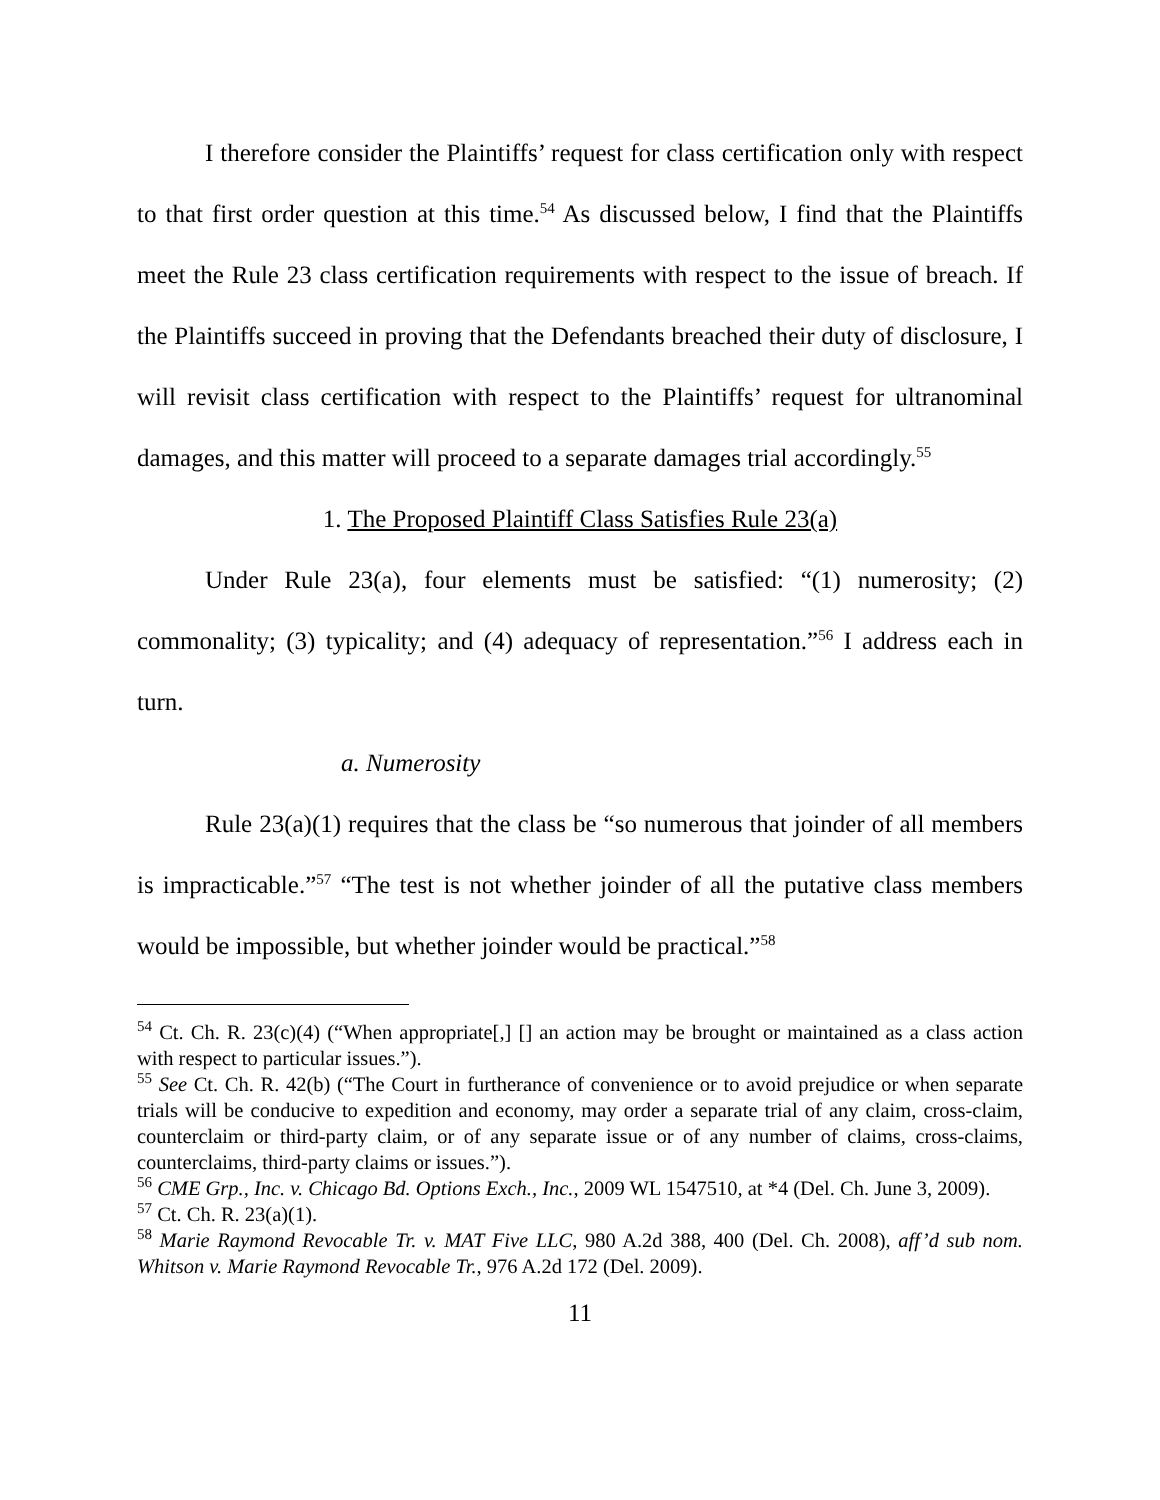I therefore consider the Plaintiffs’ request for class certification only with respect to that first order question at this time.<sup>54</sup> As discussed below, I find that the Plaintiffs meet the Rule 23 class certification requirements with respect to the issue of breach. If the Plaintiffs succeed in proving that the Defendants breached their duty of disclosure, I will revisit class certification with respect to the Plaintiffs’ request for ultranominal damages, and this matter will proceed to a separate damages trial accordingly.<sup>55</sup>
1. The Proposed Plaintiff Class Satisfies Rule 23(a)
Under Rule 23(a), four elements must be satisfied: “(1) numerosity; (2) commonality; (3) typicality; and (4) adequacy of representation.”<sup>56</sup> I address each in turn.
a. Numerosity
Rule 23(a)(1) requires that the class be “so numerous that joinder of all members is impracticable.”<sup>57</sup> “The test is not whether joinder of all the putative class members would be impossible, but whether joinder would be practical.”<sup>58</sup>
<sup>54</sup> Ct. Ch. R. 23(c)(4) (“When appropriate[,] [] an action may be brought or maintained as a class action with respect to particular issues.”).
<sup>55</sup> See Ct. Ch. R. 42(b) (“The Court in furtherance of convenience or to avoid prejudice or when separate trials will be conducive to expedition and economy, may order a separate trial of any claim, cross-claim, counterclaim or third-party claim, or of any separate issue or of any number of claims, cross-claims, counterclaims, third-party claims or issues.”).
<sup>56</sup> CME Grp., Inc. v. Chicago Bd. Options Exch., Inc., 2009 WL 1547510, at *4 (Del. Ch. June 3, 2009).
<sup>57</sup> Ct. Ch. R. 23(a)(1).
<sup>58</sup> Marie Raymond Revocable Tr. v. MAT Five LLC, 980 A.2d 388, 400 (Del. Ch. 2008), aff’d sub nom. Whitson v. Marie Raymond Revocable Tr., 976 A.2d 172 (Del. 2009).
11